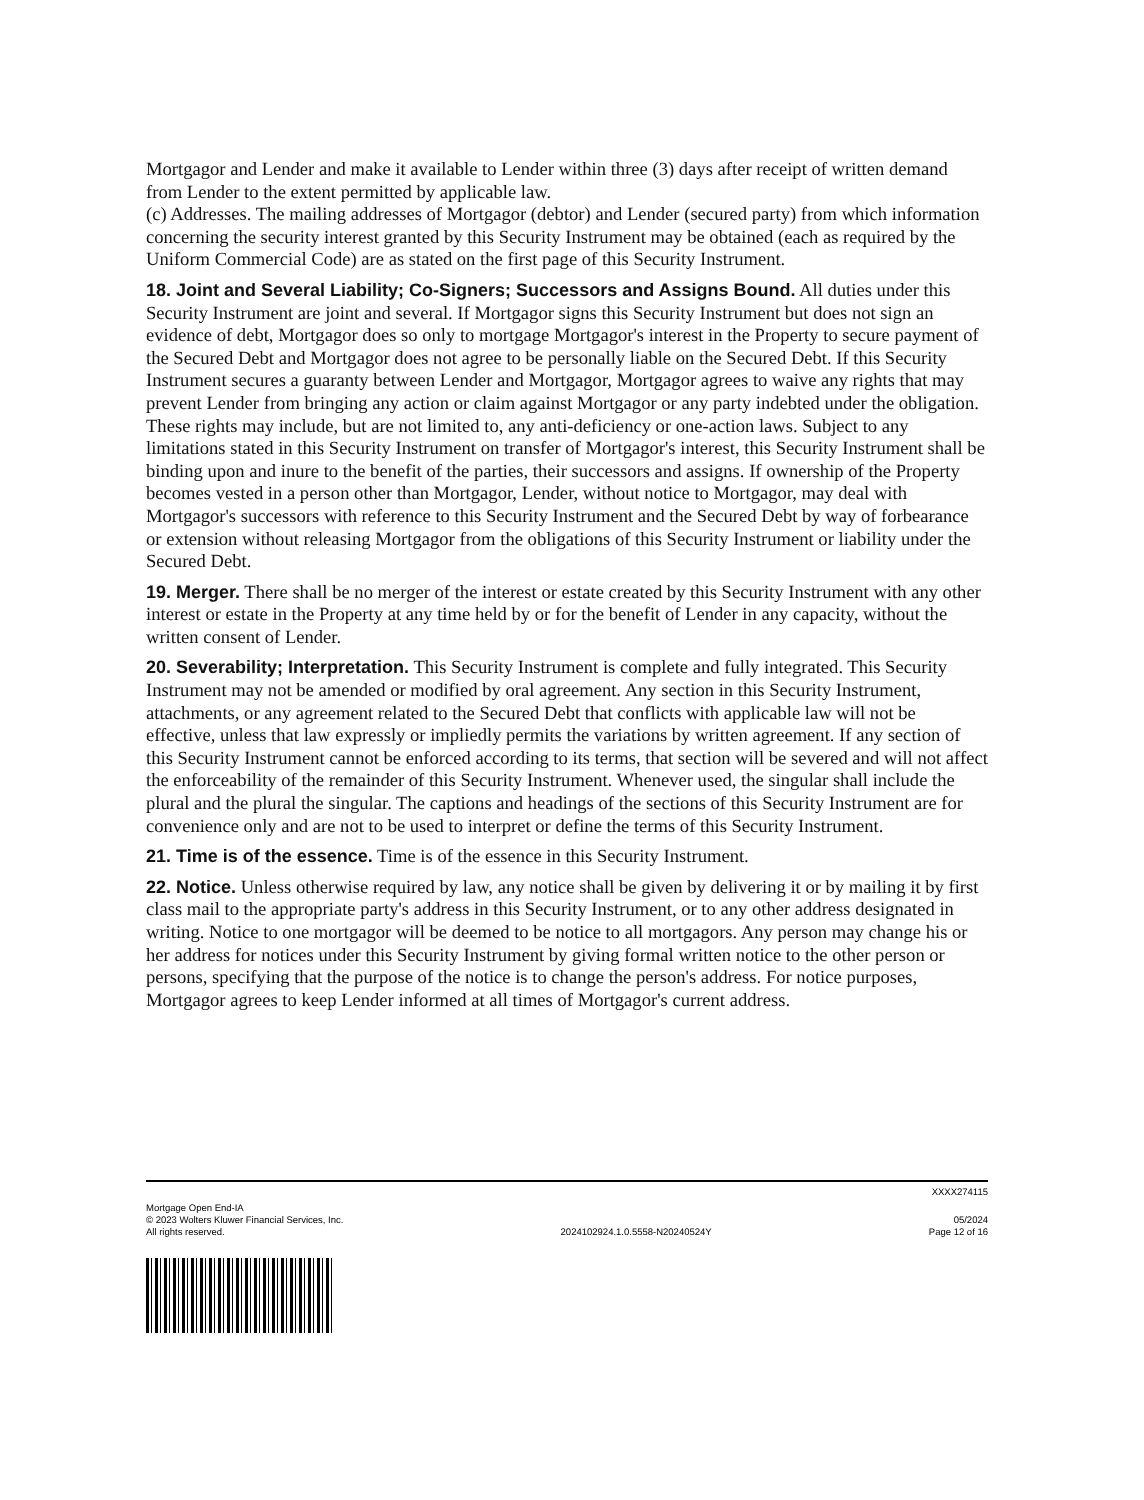Mortgagor and Lender and make it available to Lender within three (3) days after receipt of written demand from Lender to the extent permitted by applicable law.
(c) Addresses. The mailing addresses of Mortgagor (debtor) and Lender (secured party) from which information concerning the security interest granted by this Security Instrument may be obtained (each as required by the Uniform Commercial Code) are as stated on the first page of this Security Instrument.
18. Joint and Several Liability; Co-Signers; Successors and Assigns Bound. All duties under this Security Instrument are joint and several. If Mortgagor signs this Security Instrument but does not sign an evidence of debt, Mortgagor does so only to mortgage Mortgagor's interest in the Property to secure payment of the Secured Debt and Mortgagor does not agree to be personally liable on the Secured Debt. If this Security Instrument secures a guaranty between Lender and Mortgagor, Mortgagor agrees to waive any rights that may prevent Lender from bringing any action or claim against Mortgagor or any party indebted under the obligation. These rights may include, but are not limited to, any anti-deficiency or one-action laws. Subject to any limitations stated in this Security Instrument on transfer of Mortgagor's interest, this Security Instrument shall be binding upon and inure to the benefit of the parties, their successors and assigns. If ownership of the Property becomes vested in a person other than Mortgagor, Lender, without notice to Mortgagor, may deal with Mortgagor's successors with reference to this Security Instrument and the Secured Debt by way of forbearance or extension without releasing Mortgagor from the obligations of this Security Instrument or liability under the Secured Debt.
19. Merger. There shall be no merger of the interest or estate created by this Security Instrument with any other interest or estate in the Property at any time held by or for the benefit of Lender in any capacity, without the written consent of Lender.
20. Severability; Interpretation. This Security Instrument is complete and fully integrated. This Security Instrument may not be amended or modified by oral agreement. Any section in this Security Instrument, attachments, or any agreement related to the Secured Debt that conflicts with applicable law will not be effective, unless that law expressly or impliedly permits the variations by written agreement. If any section of this Security Instrument cannot be enforced according to its terms, that section will be severed and will not affect the enforceability of the remainder of this Security Instrument. Whenever used, the singular shall include the plural and the plural the singular. The captions and headings of the sections of this Security Instrument are for convenience only and are not to be used to interpret or define the terms of this Security Instrument.
21. Time is of the essence. Time is of the essence in this Security Instrument.
22. Notice. Unless otherwise required by law, any notice shall be given by delivering it or by mailing it by first class mail to the appropriate party's address in this Security Instrument, or to any other address designated in writing. Notice to one mortgagor will be deemed to be notice to all mortgagors. Any person may change his or her address for notices under this Security Instrument by giving formal written notice to the other person or persons, specifying that the purpose of the notice is to change the person's address. For notice purposes, Mortgagor agrees to keep Lender informed at all times of Mortgagor's current address.
XXXX274115
Mortgage Open End-IA
© 2023 Wolters Kluwer Financial Services, Inc.
All rights reserved.
2024102924.1.0.5558-N20240524Y
05/2024
Page 12 of 16